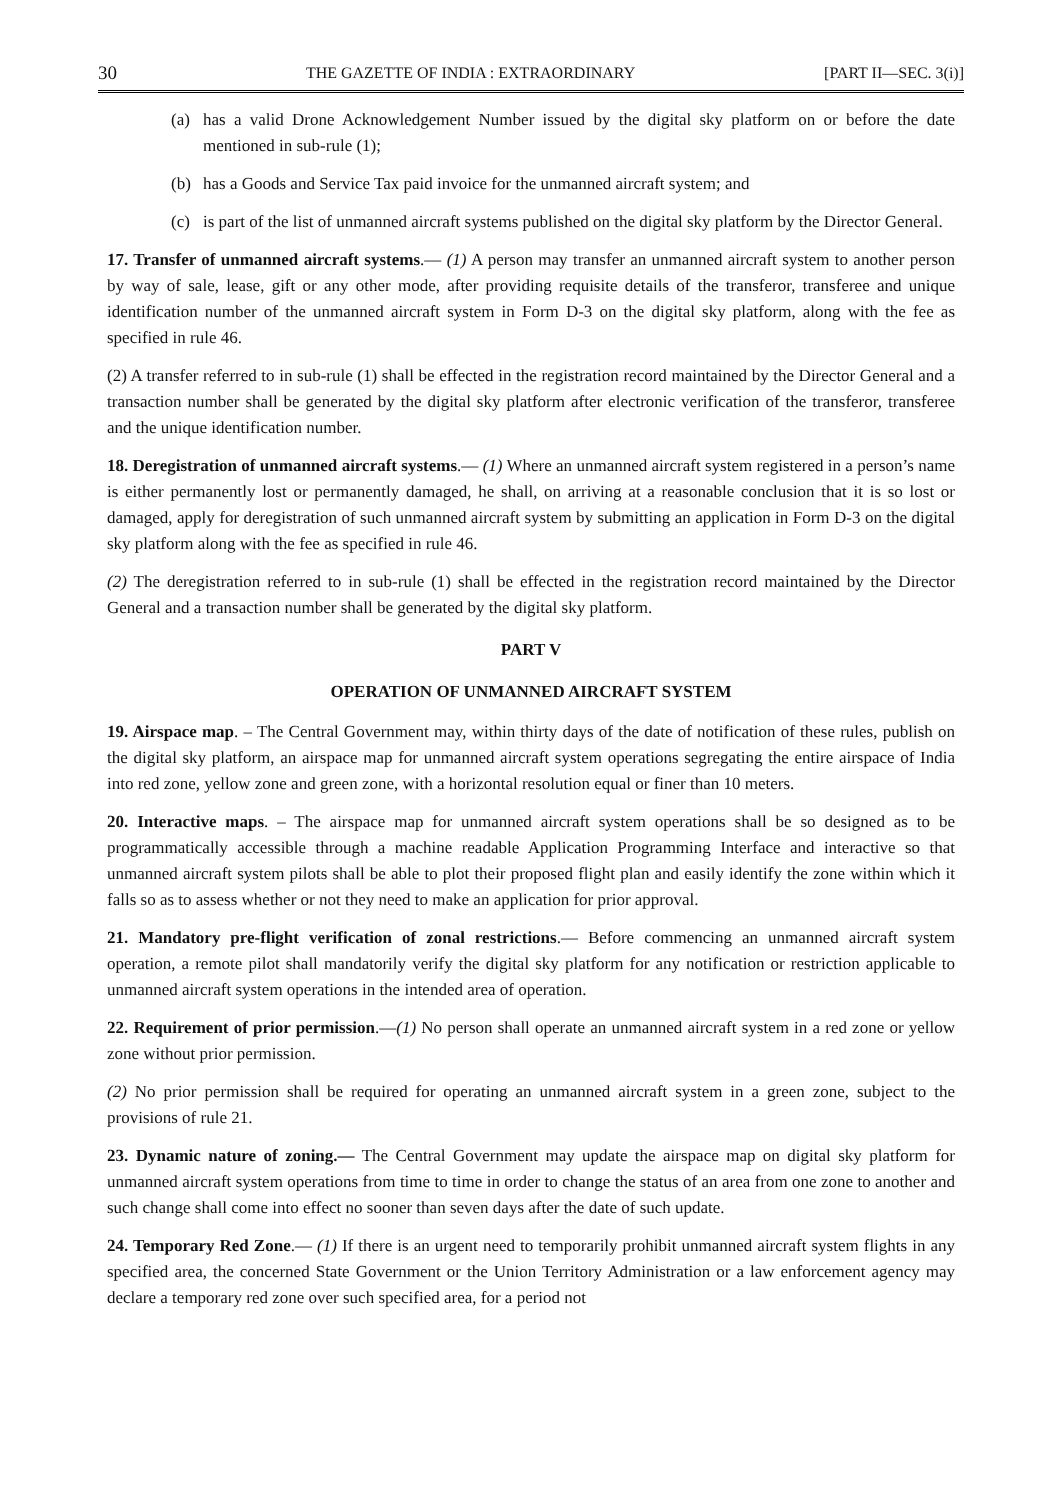30 THE GAZETTE OF INDIA : EXTRAORDINARY [PART II—SEC. 3(i)]
(a) has a valid Drone Acknowledgement Number issued by the digital sky platform on or before the date mentioned in sub-rule (1);
(b) has a Goods and Service Tax paid invoice for the unmanned aircraft system; and
(c) is part of the list of unmanned aircraft systems published on the digital sky platform by the Director General.
17. Transfer of unmanned aircraft systems.— (1) A person may transfer an unmanned aircraft system to another person by way of sale, lease, gift or any other mode, after providing requisite details of the transferor, transferee and unique identification number of the unmanned aircraft system in Form D-3 on the digital sky platform, along with the fee as specified in rule 46.
(2) A transfer referred to in sub-rule (1) shall be effected in the registration record maintained by the Director General and a transaction number shall be generated by the digital sky platform after electronic verification of the transferor, transferee and the unique identification number.
18. Deregistration of unmanned aircraft systems.— (1) Where an unmanned aircraft system registered in a person’s name is either permanently lost or permanently damaged, he shall, on arriving at a reasonable conclusion that it is so lost or damaged, apply for deregistration of such unmanned aircraft system by submitting an application in Form D-3 on the digital sky platform along with the fee as specified in rule 46.
(2) The deregistration referred to in sub-rule (1) shall be effected in the registration record maintained by the Director General and a transaction number shall be generated by the digital sky platform.
PART V
OPERATION OF UNMANNED AIRCRAFT SYSTEM
19. Airspace map. – The Central Government may, within thirty days of the date of notification of these rules, publish on the digital sky platform, an airspace map for unmanned aircraft system operations segregating the entire airspace of India into red zone, yellow zone and green zone, with a horizontal resolution equal or finer than 10 meters.
20. Interactive maps. – The airspace map for unmanned aircraft system operations shall be so designed as to be programmatically accessible through a machine readable Application Programming Interface and interactive so that unmanned aircraft system pilots shall be able to plot their proposed flight plan and easily identify the zone within which it falls so as to assess whether or not they need to make an application for prior approval.
21. Mandatory pre-flight verification of zonal restrictions.— Before commencing an unmanned aircraft system operation, a remote pilot shall mandatorily verify the digital sky platform for any notification or restriction applicable to unmanned aircraft system operations in the intended area of operation.
22. Requirement of prior permission.—(1) No person shall operate an unmanned aircraft system in a red zone or yellow zone without prior permission.
(2) No prior permission shall be required for operating an unmanned aircraft system in a green zone, subject to the provisions of rule 21.
23. Dynamic nature of zoning.— The Central Government may update the airspace map on digital sky platform for unmanned aircraft system operations from time to time in order to change the status of an area from one zone to another and such change shall come into effect no sooner than seven days after the date of such update.
24. Temporary Red Zone.— (1) If there is an urgent need to temporarily prohibit unmanned aircraft system flights in any specified area, the concerned State Government or the Union Territory Administration or a law enforcement agency may declare a temporary red zone over such specified area, for a period not